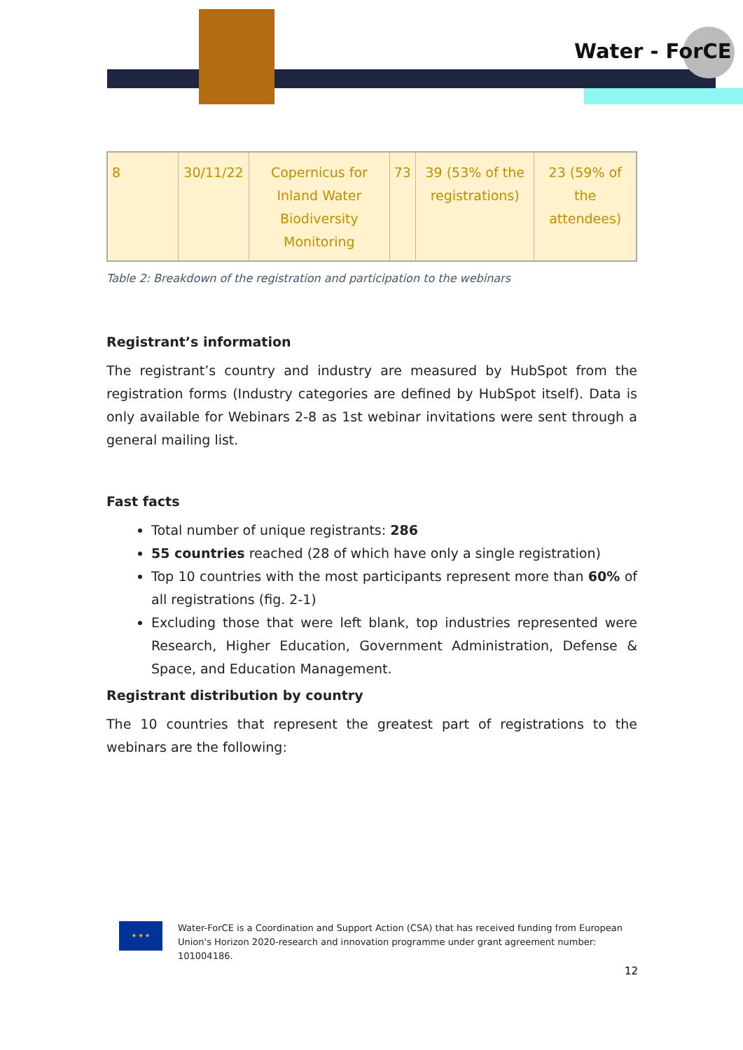Water - ForCE
| 8 | 30/11/22 | Copernicus for Inland Water Biodiversity Monitoring | 73 | 39 (53% of the registrations) | 23 (59% of the attendees) |
Table 2: Breakdown of the registration and participation to the webinars
Registrant’s information
The registrant’s country and industry are measured by HubSpot from the registration forms (Industry categories are defined by HubSpot itself). Data is only available for Webinars 2-8 as 1st webinar invitations were sent through a general mailing list.
Fast facts
Total number of unique registrants: 286
55 countries reached (28 of which have only a single registration)
Top 10 countries with the most participants represent more than 60% of all registrations (fig. 2-1)
Excluding those that were left blank, top industries represented were Research, Higher Education, Government Administration, Defense & Space, and Education Management.
Registrant distribution by country
The 10 countries that represent the greatest part of registrations to the webinars are the following:
★ ★ ★
Water-ForCE is a Coordination and Support Action (CSA) that has received funding from European Union's Horizon 2020-research and innovation programme under grant agreement number: 101004186.
12